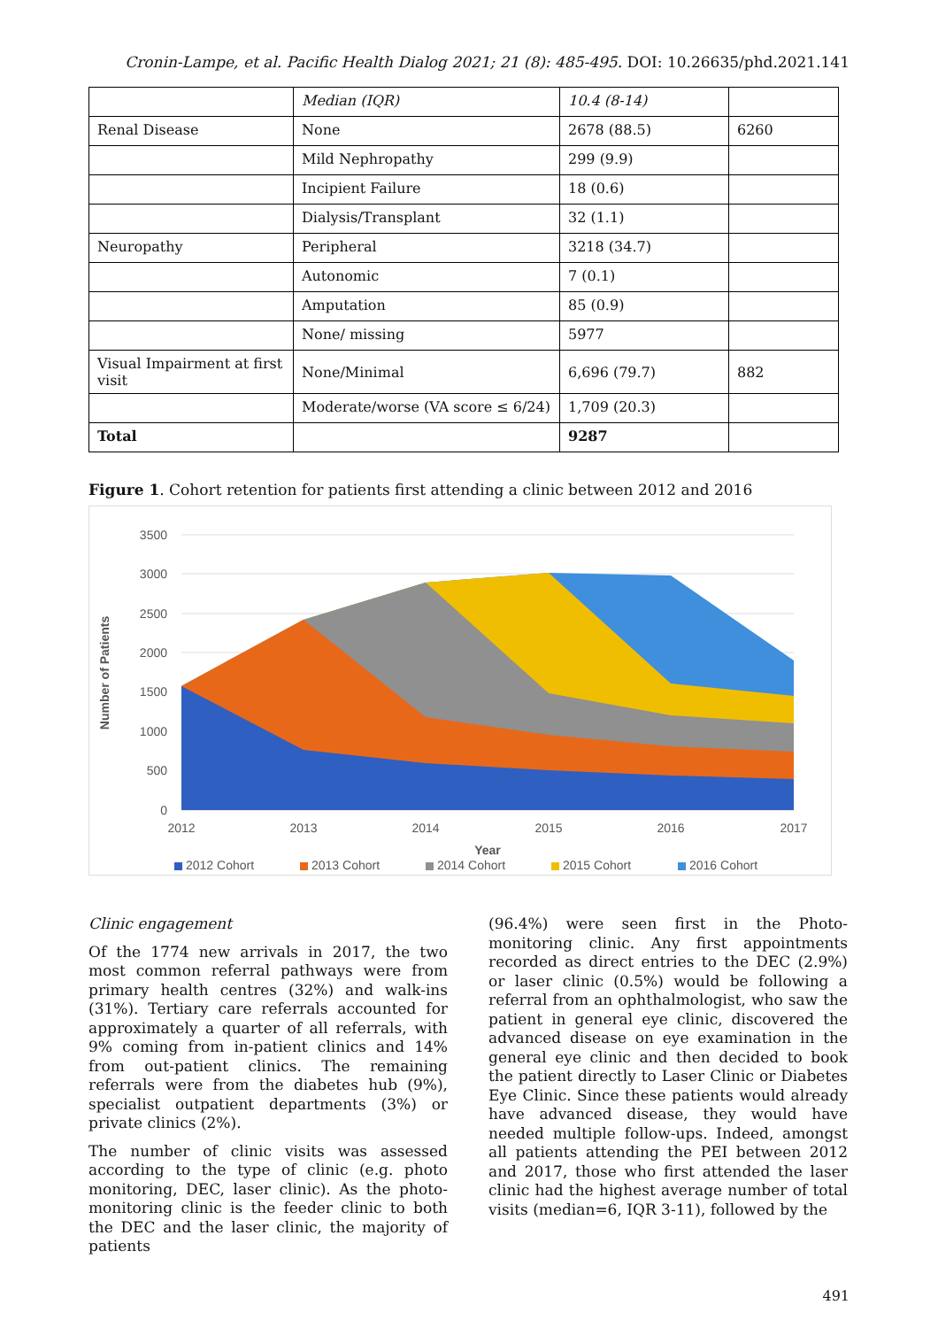Cronin-Lampe, et al. Pacific Health Dialog 2021; 21 (8): 485-495. DOI: 10.26635/phd.2021.141
| | Median (IQR) | 10.4 (8-14) | |
| Renal Disease | None | 2678 (88.5) | 6260 |
| | Mild Nephropathy | 299 (9.9) | |
| | Incipient Failure | 18 (0.6) | |
| | Dialysis/Transplant | 32 (1.1) | |
| Neuropathy | Peripheral | 3218 (34.7) | |
| | Autonomic | 7 (0.1) | |
| | Amputation | 85 (0.9) | |
| | None/ missing | 5977 | |
| Visual Impairment at first visit | None/Minimal | 6,696 (79.7) | 882 |
| | Moderate/worse (VA score ≤ 6/24) | 1,709 (20.3) | |
| Total | | 9287 | |
Figure 1. Cohort retention for patients first attending a clinic between 2012 and 2016
3500
3000
2500
2000
1500
1000
500
0
2012
2013
2014
2015
2016
2017
Year
Number of Patients
2012 Cohort
2013 Cohort
2014 Cohort
2015 Cohort
2016 Cohort
Clinic engagement
Of the 1774 new arrivals in 2017, the two most common referral pathways were from primary health centres (32%) and walk-ins (31%). Tertiary care referrals accounted for approximately a quarter of all referrals, with 9% coming from in-patient clinics and 14% from out-patient clinics. The remaining referrals were from the diabetes hub (9%), specialist outpatient departments (3%) or private clinics (2%).
The number of clinic visits was assessed according to the type of clinic (e.g. photo monitoring, DEC, laser clinic). As the photo-monitoring clinic is the feeder clinic to both the DEC and the laser clinic, the majority of patients
(96.4%) were seen first in the Photo-monitoring clinic. Any first appointments recorded as direct entries to the DEC (2.9%) or laser clinic (0.5%) would be following a referral from an ophthalmologist, who saw the patient in general eye clinic, discovered the advanced disease on eye examination in the general eye clinic and then decided to book the patient directly to Laser Clinic or Diabetes Eye Clinic. Since these patients would already have advanced disease, they would have needed multiple follow-ups. Indeed, amongst all patients attending the PEI between 2012 and 2017, those who first attended the laser clinic had the highest average number of total visits (median=6, IQR 3-11), followed by the
491